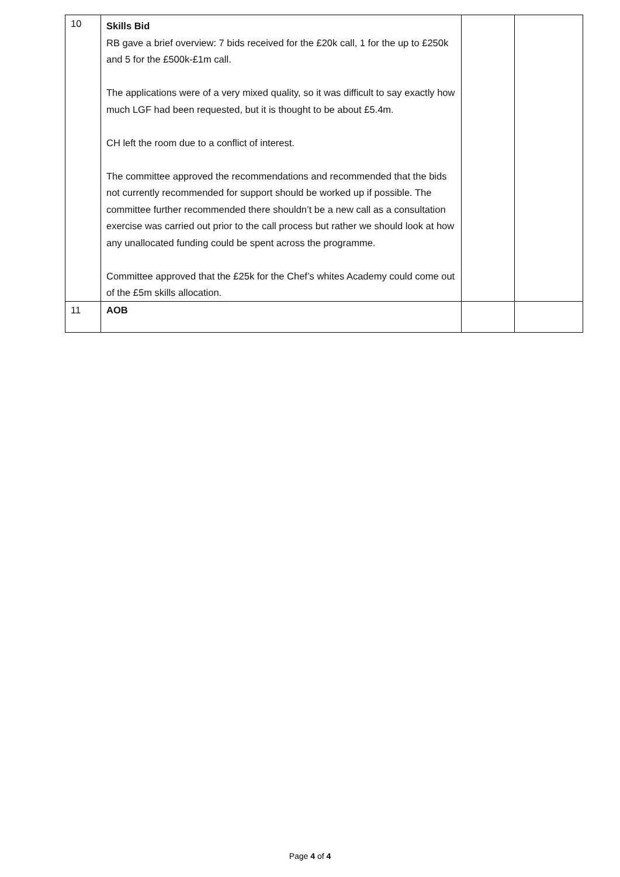| 10 | Skills Bid RB gave a brief overview: 7 bids received for the £20k call, 1 for the up to £250k and 5 for the £500k-£1m call. The applications were of a very mixed quality, so it was difficult to say exactly how much LGF had been requested, but it is thought to be about £5.4m. CH left the room due to a conflict of interest. The committee approved the recommendations and recommended that the bids not currently recommended for support should be worked up if possible. The committee further recommended there shouldn’t be a new call as a consultation exercise was carried out prior to the call process but rather we should look at how any unallocated funding could be spent across the programme. Committee approved that the £25k for the Chef’s whites Academy could come out of the £5m skills allocation. | | |
| 11 | AOB | | |
Page 4 of 4